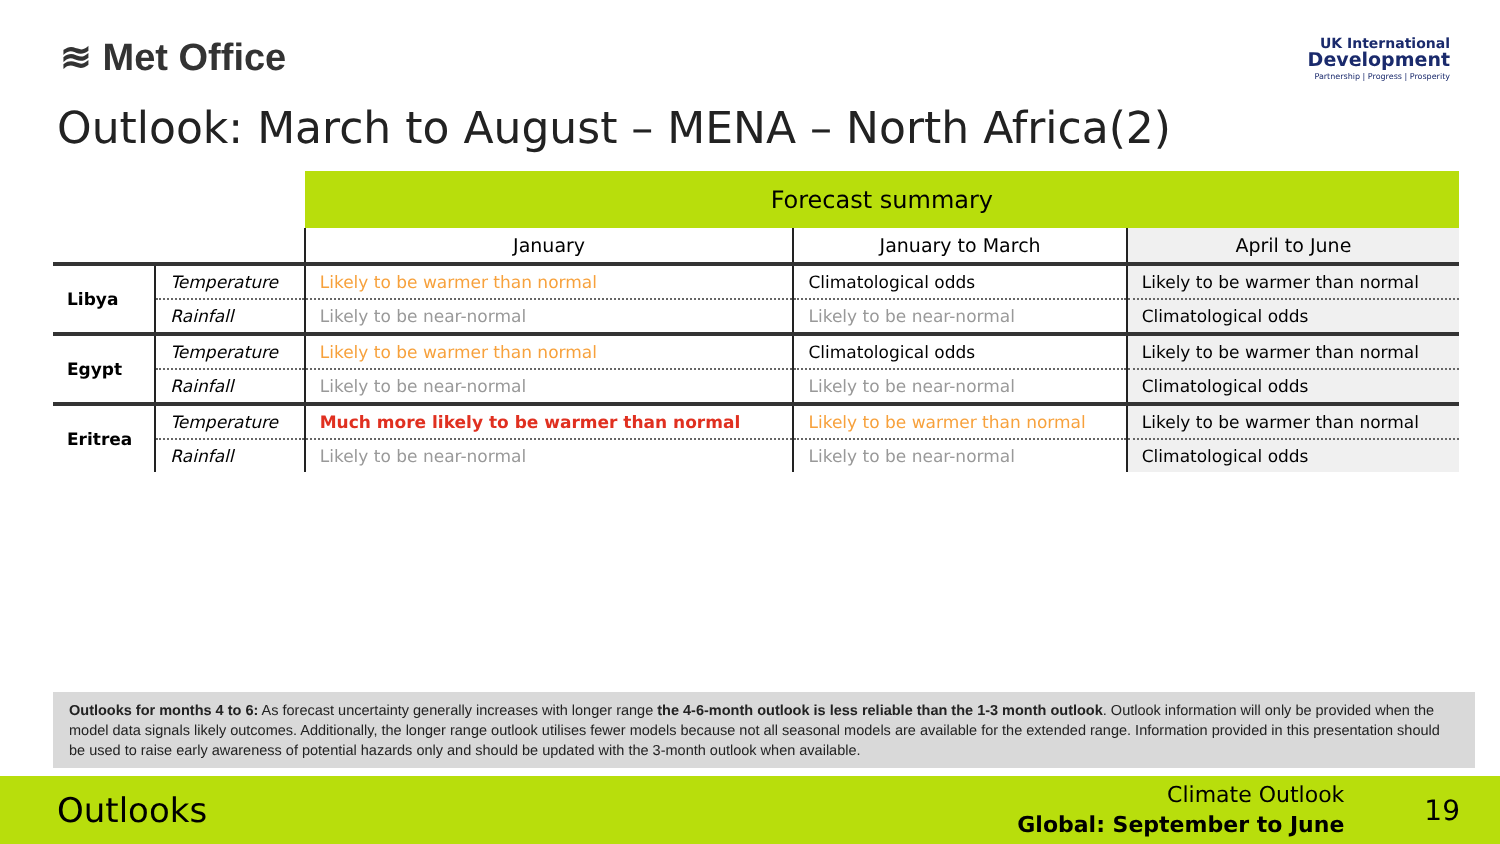≋ Met Office
UK International
Development
Partnership | Progress | Prosperity
Outlook: March to August – MENA – North Africa(2)
| | | Forecast summary | | |
| | | January | January to March | April to June |
| Libya | Temperature | Likely to be warmer than normal | Climatological odds | Likely to be warmer than normal |
| | Rainfall | Likely to be near-normal | Likely to be near-normal | Climatological odds |
| Egypt | Temperature | Likely to be warmer than normal | Climatological odds | Likely to be warmer than normal |
| | Rainfall | Likely to be near-normal | Likely to be near-normal | Climatological odds |
| Eritrea | Temperature | Much more likely to be warmer than normal | Likely to be warmer than normal | Likely to be warmer than normal |
| | Rainfall | Likely to be near-normal | Likely to be near-normal | Climatological odds |
Outlooks for months 4 to 6: As forecast uncertainty generally increases with longer range the 4-6-month outlook is less reliable than the 1-3 month outlook. Outlook information will only be provided when the model data signals likely outcomes. Additionally, the longer range outlook utilises fewer models because not all seasonal models are available for the extended range. Information provided in this presentation should be used to raise early awareness of potential hazards only and should be updated with the 3-month outlook when available.
Outlooks
Climate Outlook
Global: September to June
19